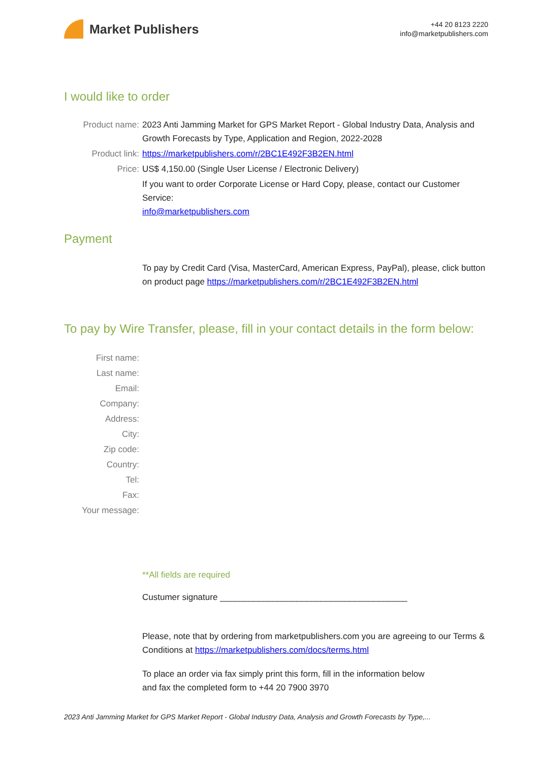Market Publishers
+44 20 8123 2220
info@marketpublishers.com
I would like to order
Product name: 2023 Anti Jamming Market for GPS Market Report - Global Industry Data, Analysis and Growth Forecasts by Type, Application and Region, 2022-2028
Product link: https://marketpublishers.com/r/2BC1E492F3B2EN.html
Price: US$ 4,150.00 (Single User License / Electronic Delivery)
If you want to order Corporate License or Hard Copy, please, contact our Customer Service:
info@marketpublishers.com
Payment
To pay by Credit Card (Visa, MasterCard, American Express, PayPal), please, click button on product page https://marketpublishers.com/r/2BC1E492F3B2EN.html
To pay by Wire Transfer, please, fill in your contact details in the form below:
First name:
Last name:
Email:
Company:
Address:
City:
Zip code:
Country:
Tel:
Fax:
Your message:
**All fields are required
Custumer signature _______________________________________
Please, note that by ordering from marketpublishers.com you are agreeing to our Terms & Conditions at https://marketpublishers.com/docs/terms.html
To place an order via fax simply print this form, fill in the information below
and fax the completed form to +44 20 7900 3970
2023 Anti Jamming Market for GPS Market Report - Global Industry Data, Analysis and Growth Forecasts by Type,...